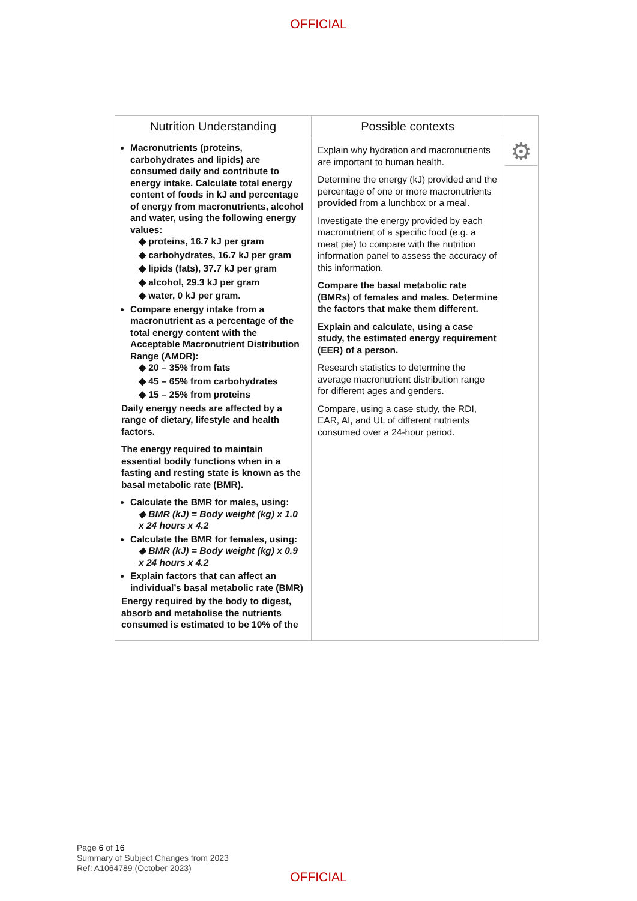OFFICIAL
| Nutrition Understanding | Possible contexts | |
| --- | --- | --- |
| Macronutrients (proteins, carbohydrates and lipids) are consumed daily and contribute to energy intake. Calculate total energy content of foods in kJ and percentage of energy from macronutrients, alcohol and water, using the following energy values: ◆ proteins, 16.7 kJ per gram ◆ carbohydrates, 16.7 kJ per gram ◆ lipids (fats), 37.7 kJ per gram ◆ alcohol, 29.3 kJ per gram ◆ water, 0 kJ per gram. Compare energy intake from a macronutrient as a percentage of the total energy content with the Acceptable Macronutrient Distribution Range (AMDR): ◆ 20 – 35% from fats ◆ 45 – 65% from carbohydrates ◆ 15 – 25% from proteins Daily energy needs are affected by a range of dietary, lifestyle and health factors. The energy required to maintain essential bodily functions when in a fasting and resting state is known as the basal metabolic rate (BMR). Calculate the BMR for males, using: ◆ BMR (kJ) = Body weight (kg) x 1.0 x 24 hours x 4.2 Calculate the BMR for females, using: ◆ BMR (kJ) = Body weight (kg) x 0.9 x 24 hours x 4.2 Explain factors that can affect an individual’s basal metabolic rate (BMR) Energy required by the body to digest, absorb and metabolise the nutrients consumed is estimated to be 10% of the | Explain why hydration and macronutrients are important to human health. Determine the energy (kJ) provided and the percentage of one or more macronutrients provided from a lunchbox or a meal. Investigate the energy provided by each macronutrient of a specific food (e.g. a meat pie) to compare with the nutrition information panel to assess the accuracy of this information. Compare the basal metabolic rate (BMRs) of females and males. Determine the factors that make them different. Explain and calculate, using a case study, the estimated energy requirement (EER) of a person. Research statistics to determine the average macronutrient distribution range for different ages and genders. Compare, using a case study, the RDI, EAR, AI, and UL of different nutrients consumed over a 24-hour period. | ⚙ |
Page 6 of 16
Summary of Subject Changes from 2023
Ref: A1064789 (October 2023)
OFFICIAL